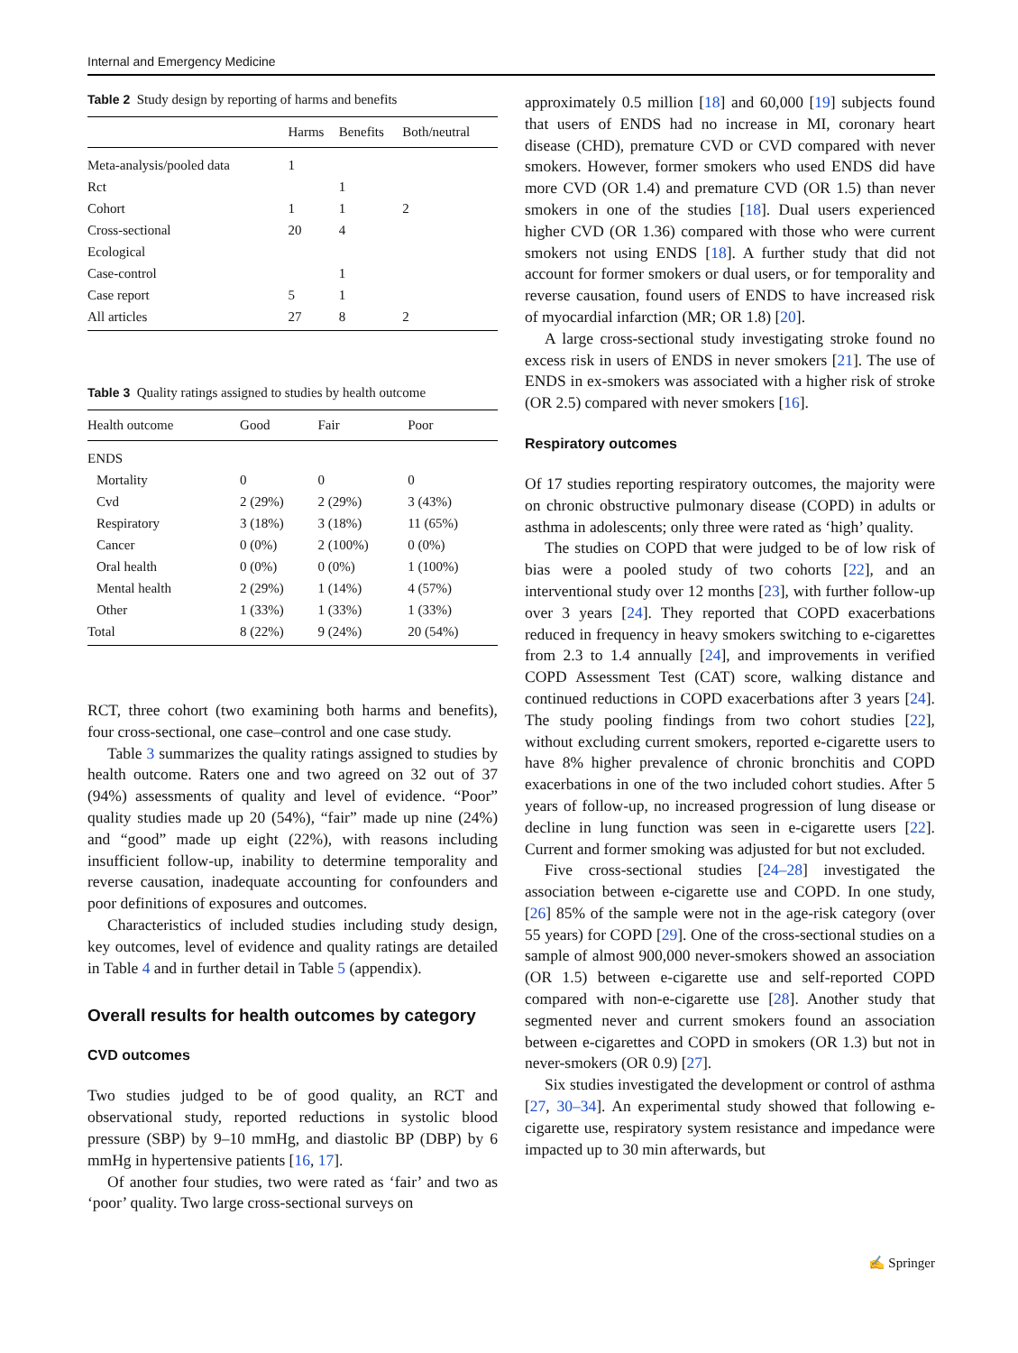Internal and Emergency Medicine
Table 2 Study design by reporting of harms and benefits
| | Harms | Benefits | Both/neutral |
| --- | --- | --- | --- |
| Meta-analysis/pooled data | 1 | | |
| Rct | | 1 | |
| Cohort | 1 | 1 | 2 |
| Cross-sectional | 20 | 4 | |
| Ecological | | | |
| Case-control | | 1 | |
| Case report | 5 | 1 | |
| All articles | 27 | 8 | 2 |
Table 3 Quality ratings assigned to studies by health outcome
| Health outcome | Good | Fair | Poor |
| --- | --- | --- | --- |
| ENDS | | | |
| Mortality | 0 | 0 | 0 |
| Cvd | 2 (29%) | 2 (29%) | 3 (43%) |
| Respiratory | 3 (18%) | 3 (18%) | 11 (65%) |
| Cancer | 0 (0%) | 2 (100%) | 0 (0%) |
| Oral health | 0 (0%) | 0 (0%) | 1 (100%) |
| Mental health | 2 (29%) | 1 (14%) | 4 (57%) |
| Other | 1 (33%) | 1 (33%) | 1 (33%) |
| Total | 8 (22%) | 9 (24%) | 20 (54%) |
RCT, three cohort (two examining both harms and benefits), four cross-sectional, one case–control and one case study.
Table 3 summarizes the quality ratings assigned to studies by health outcome. Raters one and two agreed on 32 out of 37 (94%) assessments of quality and level of evidence. “Poor” quality studies made up 20 (54%), “fair” made up nine (24%) and “good” made up eight (22%), with reasons including insufficient follow-up, inability to determine temporality and reverse causation, inadequate accounting for confounders and poor definitions of exposures and outcomes.
Characteristics of included studies including study design, key outcomes, level of evidence and quality ratings are detailed in Table 4 and in further detail in Table 5 (appendix).
Overall results for health outcomes by category
CVD outcomes
Two studies judged to be of good quality, an RCT and observational study, reported reductions in systolic blood pressure (SBP) by 9–10 mmHg, and diastolic BP (DBP) by 6 mmHg in hypertensive patients [16, 17].
Of another four studies, two were rated as ‘fair’ and two as ‘poor’ quality. Two large cross-sectional surveys on
approximately 0.5 million [18] and 60,000 [19] subjects found that users of ENDS had no increase in MI, coronary heart disease (CHD), premature CVD or CVD compared with never smokers. However, former smokers who used ENDS did have more CVD (OR 1.4) and premature CVD (OR 1.5) than never smokers in one of the studies [18]. Dual users experienced higher CVD (OR 1.36) compared with those who were current smokers not using ENDS [18]. A further study that did not account for former smokers or dual users, or for temporality and reverse causation, found users of ENDS to have increased risk of myocardial infarction (MR; OR 1.8) [20].
A large cross-sectional study investigating stroke found no excess risk in users of ENDS in never smokers [21]. The use of ENDS in ex-smokers was associated with a higher risk of stroke (OR 2.5) compared with never smokers [16].
Respiratory outcomes
Of 17 studies reporting respiratory outcomes, the majority were on chronic obstructive pulmonary disease (COPD) in adults or asthma in adolescents; only three were rated as ‘high’ quality.
The studies on COPD that were judged to be of low risk of bias were a pooled study of two cohorts [22], and an interventional study over 12 months [23], with further follow-up over 3 years [24]. They reported that COPD exacerbations reduced in frequency in heavy smokers switching to e-cigarettes from 2.3 to 1.4 annually [24], and improvements in verified COPD Assessment Test (CAT) score, walking distance and continued reductions in COPD exacerbations after 3 years [24]. The study pooling findings from two cohort studies [22], without excluding current smokers, reported e-cigarette users to have 8% higher prevalence of chronic bronchitis and COPD exacerbations in one of the two included cohort studies. After 5 years of follow-up, no increased progression of lung disease or decline in lung function was seen in e-cigarette users [22]. Current and former smoking was adjusted for but not excluded.
Five cross-sectional studies [24–28] investigated the association between e-cigarette use and COPD. In one study, [26] 85% of the sample were not in the age-risk category (over 55 years) for COPD [29]. One of the cross-sectional studies on a sample of almost 900,000 never-smokers showed an association (OR 1.5) between e-cigarette use and self-reported COPD compared with non-e-cigarette use [28]. Another study that segmented never and current smokers found an association between e-cigarettes and COPD in smokers (OR 1.3) but not in never-smokers (OR 0.9) [27].
Six studies investigated the development or control of asthma [27, 30–34]. An experimental study showed that following e-cigarette use, respiratory system resistance and impedance were impacted up to 30 min afterwards, but
✍ Springer